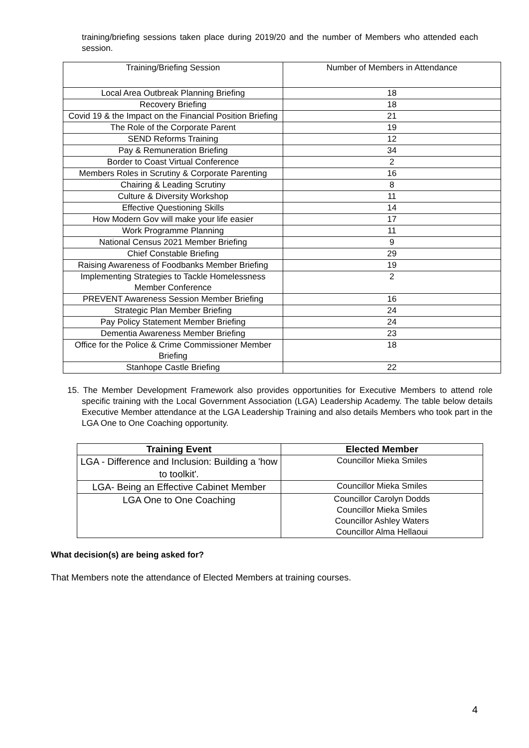training/briefing sessions taken place during 2019/20 and the number of Members who attended each session.
| Training/Briefing Session | Number of Members in Attendance |
| Local Area Outbreak Planning Briefing | 18 |
| Recovery Briefing | 18 |
| Covid 19 & the Impact on the Financial Position Briefing | 21 |
| The Role of the Corporate Parent | 19 |
| SEND Reforms Training | 12 |
| Pay & Remuneration Briefing | 34 |
| Border to Coast Virtual Conference | 2 |
| Members Roles in Scrutiny & Corporate Parenting | 16 |
| Chairing & Leading Scrutiny | 8 |
| Culture & Diversity Workshop | 11 |
| Effective Questioning Skills | 14 |
| How Modern Gov will make your life easier | 17 |
| Work Programme Planning | 11 |
| National Census 2021 Member Briefing | 9 |
| Chief Constable Briefing | 29 |
| Raising Awareness of Foodbanks Member Briefing | 19 |
| Implementing Strategies to Tackle Homelessness Member Conference | 2 |
| PREVENT Awareness Session Member Briefing | 16 |
| Strategic Plan Member Briefing | 24 |
| Pay Policy Statement Member Briefing | 24 |
| Dementia Awareness Member Briefing | 23 |
| Office for the Police & Crime Commissioner Member Briefing | 18 |
| Stanhope Castle Briefing | 22 |
15. The Member Development Framework also provides opportunities for Executive Members to attend role specific training with the Local Government Association (LGA) Leadership Academy. The table below details Executive Member attendance at the LGA Leadership Training and also details Members who took part in the LGA One to One Coaching opportunity.
| Training Event | Elected Member |
| --- | --- |
| LGA - Difference and Inclusion: Building a 'how to toolkit'. | Councillor Mieka Smiles |
| LGA- Being an Effective Cabinet Member | Councillor Mieka Smiles |
| LGA One to One Coaching | Councillor Carolyn Dodds Councillor Mieka Smiles Councillor Ashley Waters Councillor Alma Hellaoui |
What decision(s) are being asked for?
That Members note the attendance of Elected Members at training courses.
4